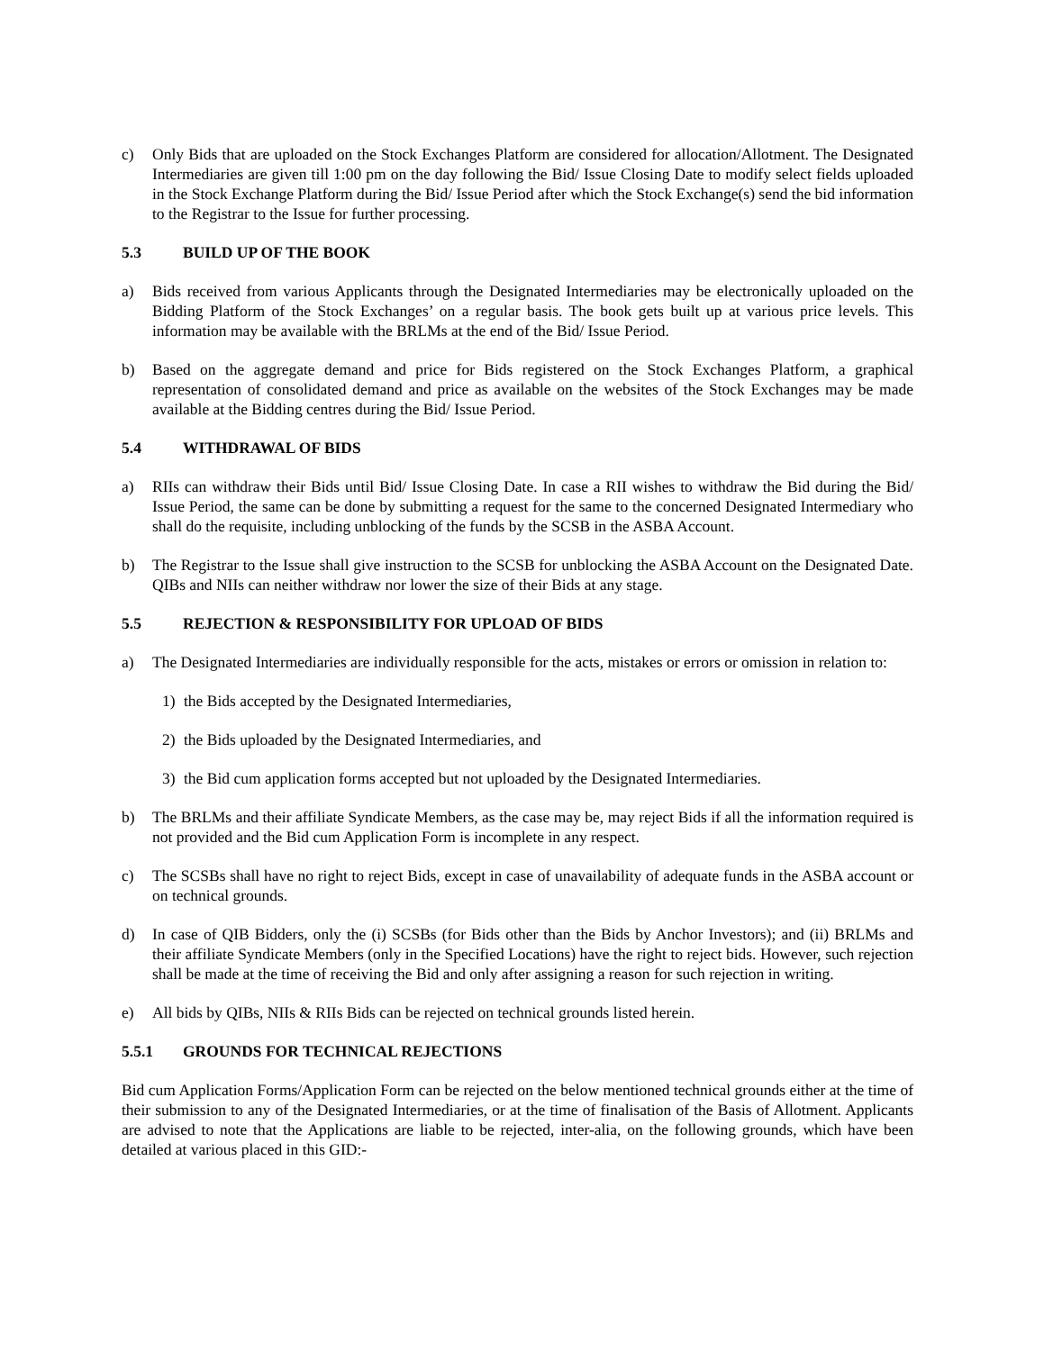c) Only Bids that are uploaded on the Stock Exchanges Platform are considered for allocation/Allotment. The Designated Intermediaries are given till 1:00 pm on the day following the Bid/ Issue Closing Date to modify select fields uploaded in the Stock Exchange Platform during the Bid/ Issue Period after which the Stock Exchange(s) send the bid information to the Registrar to the Issue for further processing.
5.3 BUILD UP OF THE BOOK
a) Bids received from various Applicants through the Designated Intermediaries may be electronically uploaded on the Bidding Platform of the Stock Exchanges’ on a regular basis. The book gets built up at various price levels. This information may be available with the BRLMs at the end of the Bid/ Issue Period.
b) Based on the aggregate demand and price for Bids registered on the Stock Exchanges Platform, a graphical representation of consolidated demand and price as available on the websites of the Stock Exchanges may be made available at the Bidding centres during the Bid/ Issue Period.
5.4 WITHDRAWAL OF BIDS
a) RIIs can withdraw their Bids until Bid/ Issue Closing Date. In case a RII wishes to withdraw the Bid during the Bid/ Issue Period, the same can be done by submitting a request for the same to the concerned Designated Intermediary who shall do the requisite, including unblocking of the funds by the SCSB in the ASBA Account.
b) The Registrar to the Issue shall give instruction to the SCSB for unblocking the ASBA Account on the Designated Date. QIBs and NIIs can neither withdraw nor lower the size of their Bids at any stage.
5.5 REJECTION & RESPONSIBILITY FOR UPLOAD OF BIDS
a) The Designated Intermediaries are individually responsible for the acts, mistakes or errors or omission in relation to:
1) the Bids accepted by the Designated Intermediaries,
2) the Bids uploaded by the Designated Intermediaries, and
3) the Bid cum application forms accepted but not uploaded by the Designated Intermediaries.
b) The BRLMs and their affiliate Syndicate Members, as the case may be, may reject Bids if all the information required is not provided and the Bid cum Application Form is incomplete in any respect.
c) The SCSBs shall have no right to reject Bids, except in case of unavailability of adequate funds in the ASBA account or on technical grounds.
d) In case of QIB Bidders, only the (i) SCSBs (for Bids other than the Bids by Anchor Investors); and (ii) BRLMs and their affiliate Syndicate Members (only in the Specified Locations) have the right to reject bids. However, such rejection shall be made at the time of receiving the Bid and only after assigning a reason for such rejection in writing.
e) All bids by QIBs, NIIs & RIIs Bids can be rejected on technical grounds listed herein.
5.5.1 GROUNDS FOR TECHNICAL REJECTIONS
Bid cum Application Forms/Application Form can be rejected on the below mentioned technical grounds either at the time of their submission to any of the Designated Intermediaries, or at the time of finalisation of the Basis of Allotment. Applicants are advised to note that the Applications are liable to be rejected, inter-alia, on the following grounds, which have been detailed at various placed in this GID:-